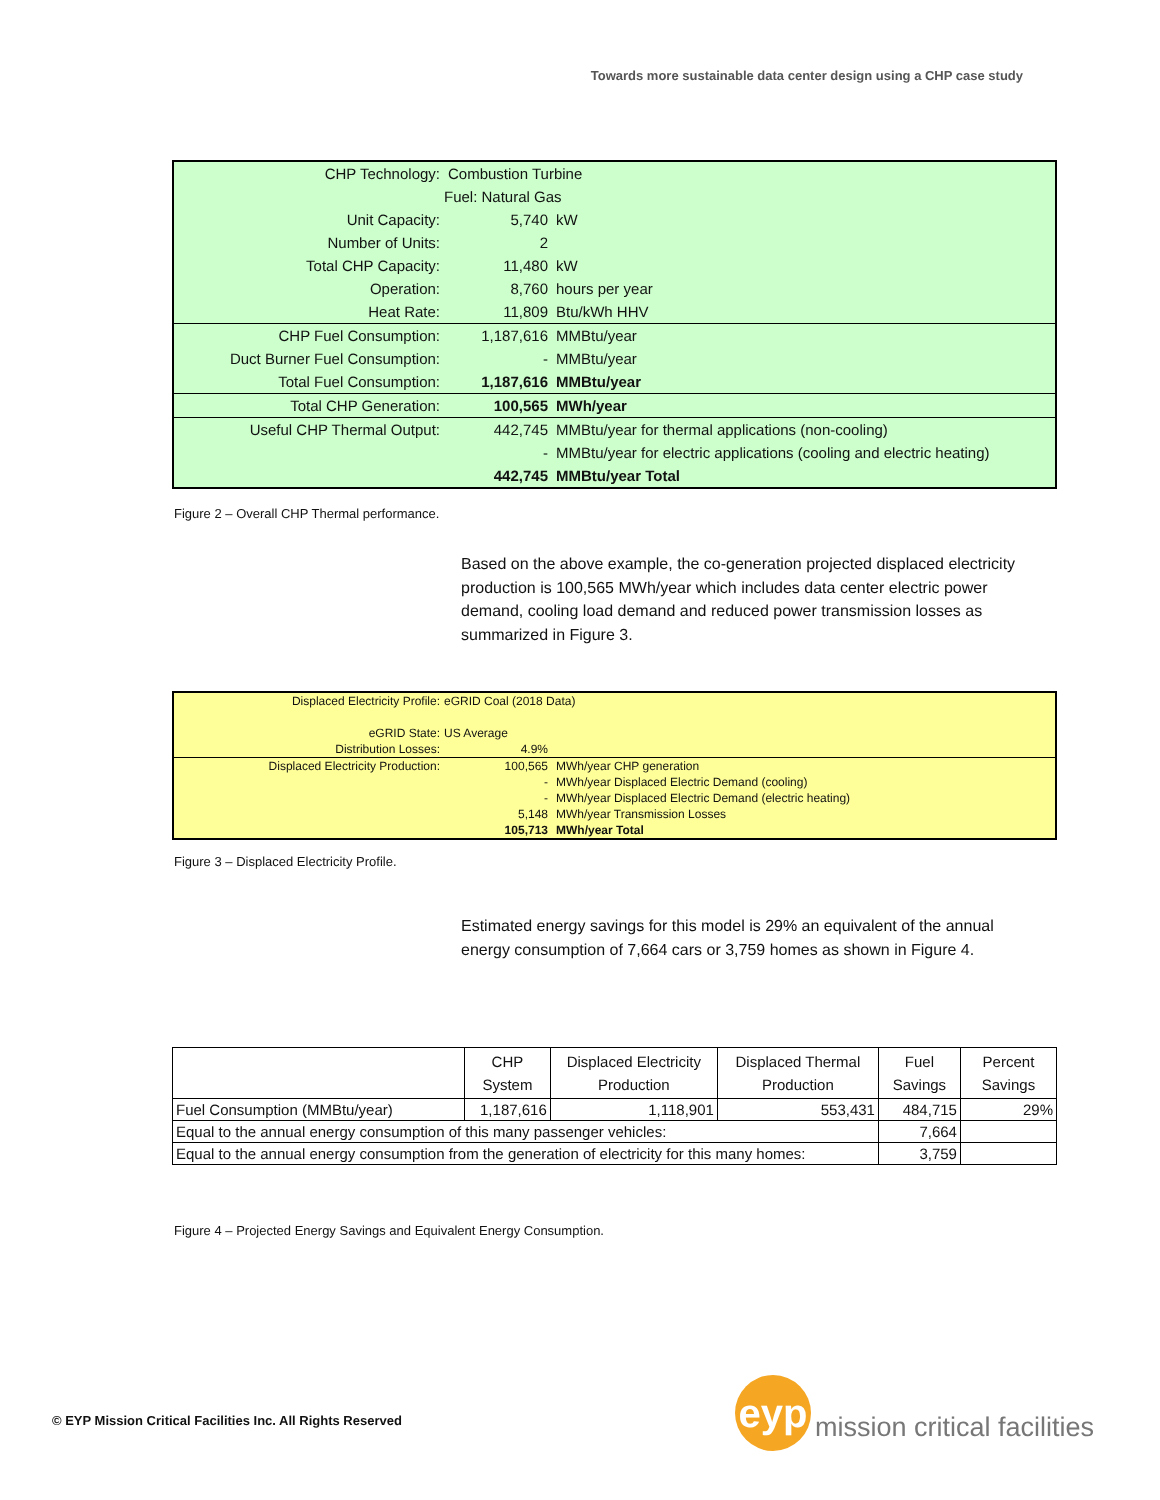Towards more sustainable data center design using a CHP case study
| CHP Technology: | Combustion Turbine | |
| | Fuel: Natural Gas | |
| Unit Capacity: | 5,740 | kW |
| Number of Units: | 2 | |
| Total CHP Capacity: | 11,480 | kW |
| Operation: | 8,760 | hours per year |
| Heat Rate: | 11,809 | Btu/kWh HHV |
| CHP Fuel Consumption: | 1,187,616 | MMBtu/year |
| Duct Burner Fuel Consumption: | - | MMBtu/year |
| Total Fuel Consumption: | 1,187,616 | MMBtu/year |
| Total CHP Generation: | 100,565 | MWh/year |
| Useful CHP Thermal Output: | 442,745 | MMBtu/year for thermal applications (non-cooling) |
| | - | MMBtu/year for electric applications (cooling and electric heating) |
| | 442,745 | MMBtu/year Total |
Figure 2 – Overall CHP Thermal performance.
Based on the above example, the co-generation projected displaced electricity production is 100,565 MWh/year which includes data center electric power demand, cooling load demand and reduced power transmission losses as summarized in Figure 3.
| Displaced Electricity Profile: | eGRID Coal (2018 Data) | |
| eGRID State: | US Average | |
| Distribution Losses: | 4.9% | |
| Displaced Electricity Production: | 100,565 | MWh/year CHP generation |
| | - | MWh/year Displaced Electric Demand (cooling) |
| | - | MWh/year Displaced Electric Demand (electric heating) |
| | 5,148 | MWh/year Transmission Losses |
| | 105,713 | MWh/year Total |
Figure 3 – Displaced Electricity Profile.
Estimated energy savings for this model is 29% an equivalent of the annual energy consumption of 7,664 cars or 3,759 homes as shown in Figure 4.
| | CHP System | Displaced Electricity Production | Displaced Thermal Production | Fuel Savings | Percent Savings |
| --- | --- | --- | --- | --- | --- |
| Fuel Consumption (MMBtu/year) | 1,187,616 | 1,118,901 | 553,431 | 484,715 | 29% |
| Equal to the annual energy consumption of this many passenger vehicles: | | | | 7,664 | |
| Equal to the annual energy consumption from the generation of electricity for this many homes: | | | | 3,759 | |
Figure 4 – Projected Energy Savings and Equivalent Energy Consumption.
© EYP Mission Critical Facilities Inc. All Rights Reserved
eyp
mission critical facilities